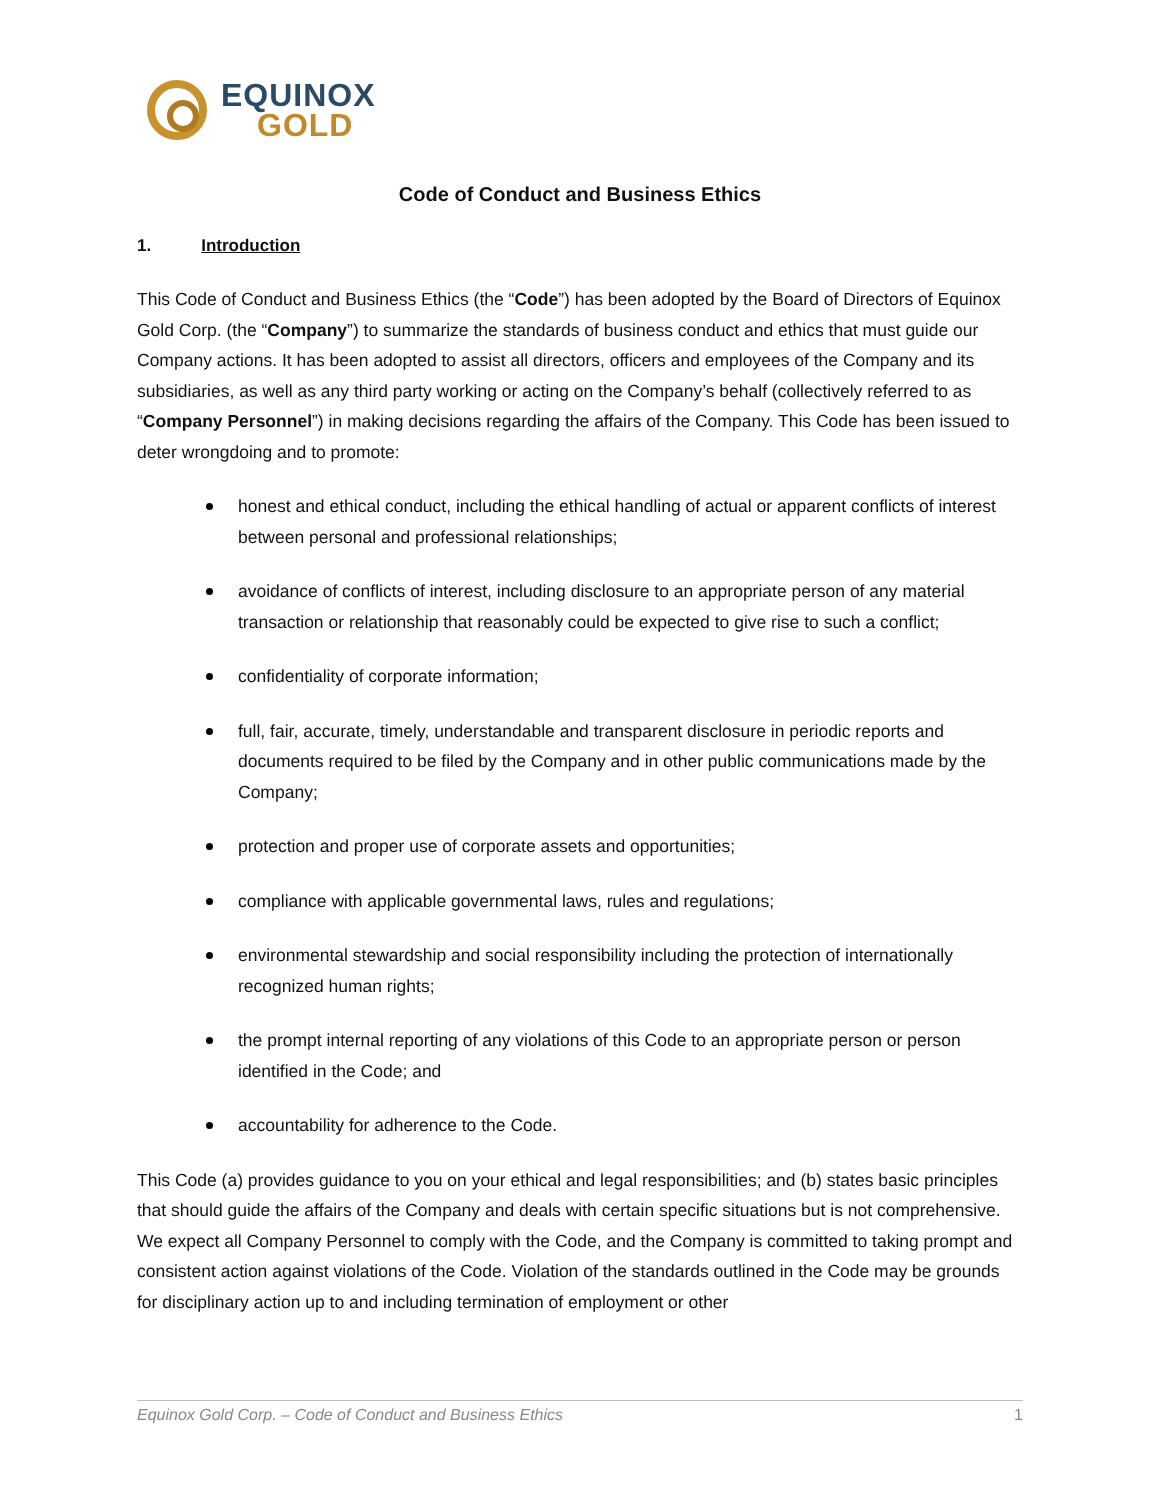EQUINOX
GOLD
Code of Conduct and Business Ethics
1. Introduction
This Code of Conduct and Business Ethics (the “Code”) has been adopted by the Board of Directors of Equinox Gold Corp. (the “Company”) to summarize the standards of business conduct and ethics that must guide our Company actions. It has been adopted to assist all directors, officers and employees of the Company and its subsidiaries, as well as any third party working or acting on the Company’s behalf (collectively referred to as “Company Personnel”) in making decisions regarding the affairs of the Company. This Code has been issued to deter wrongdoing and to promote:
honest and ethical conduct, including the ethical handling of actual or apparent conflicts of interest between personal and professional relationships;
avoidance of conflicts of interest, including disclosure to an appropriate person of any material transaction or relationship that reasonably could be expected to give rise to such a conflict;
confidentiality of corporate information;
full, fair, accurate, timely, understandable and transparent disclosure in periodic reports and documents required to be filed by the Company and in other public communications made by the Company;
protection and proper use of corporate assets and opportunities;
compliance with applicable governmental laws, rules and regulations;
environmental stewardship and social responsibility including the protection of internationally recognized human rights;
the prompt internal reporting of any violations of this Code to an appropriate person or person identified in the Code; and
accountability for adherence to the Code.
This Code (a) provides guidance to you on your ethical and legal responsibilities; and (b) states basic principles that should guide the affairs of the Company and deals with certain specific situations but is not comprehensive. We expect all Company Personnel to comply with the Code, and the Company is committed to taking prompt and consistent action against violations of the Code. Violation of the standards outlined in the Code may be grounds for disciplinary action up to and including termination of employment or other
Equinox Gold Corp. – Code of Conduct and Business Ethics 1